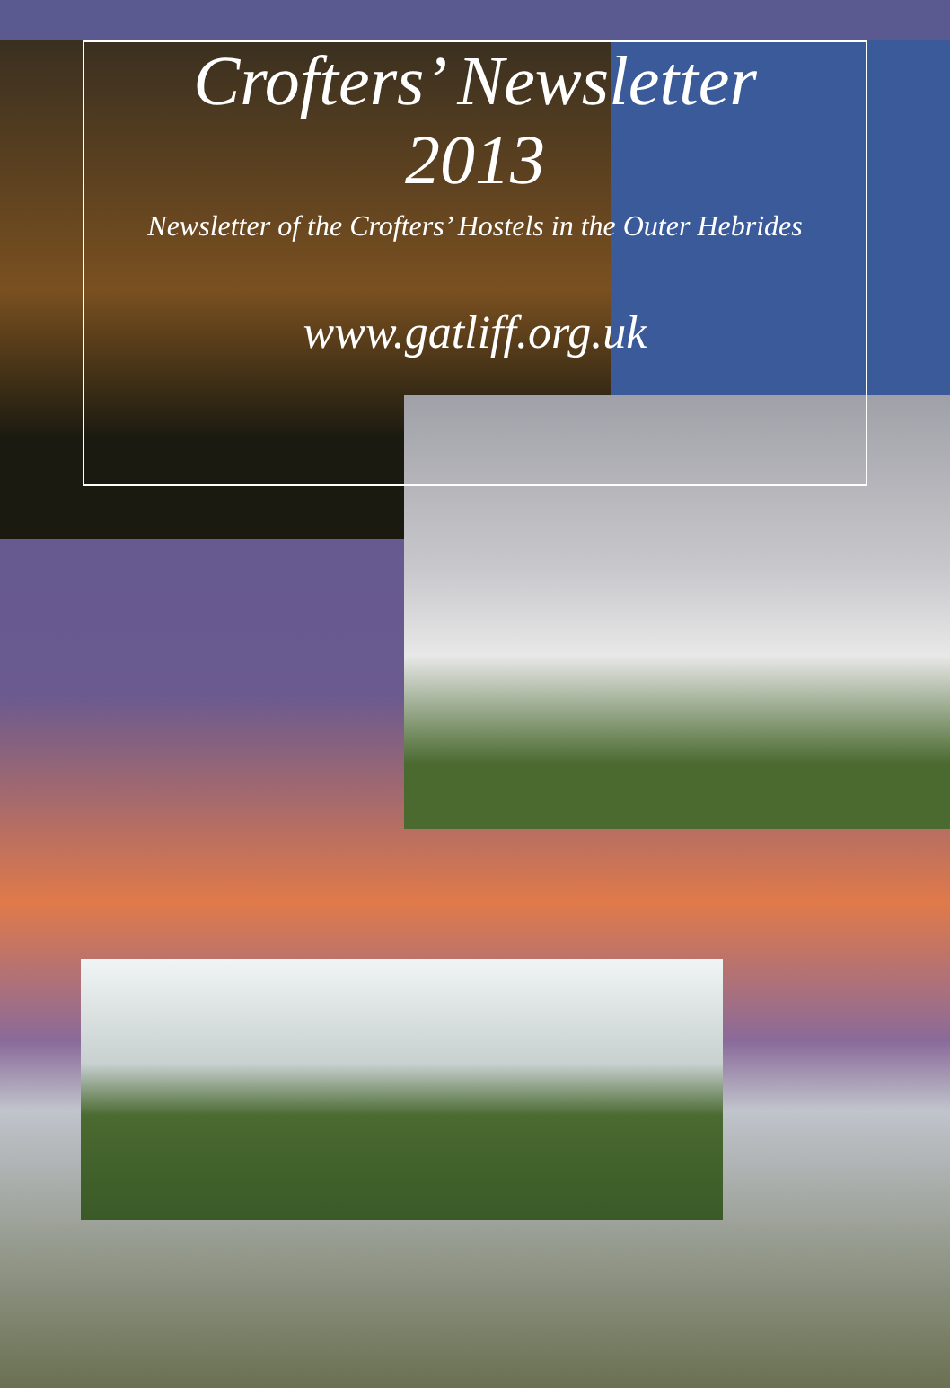Crofters’ Newsletter
2013
Newsletter of the Crofters’ Hostels in the Outer Hebrides
www.gatliff.org.uk